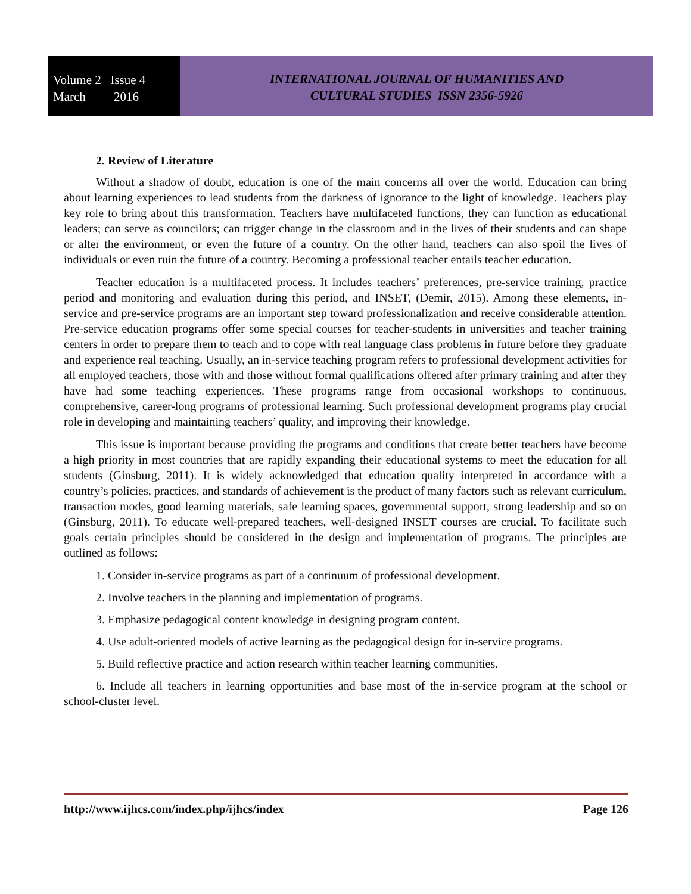Volume 2 Issue 4
March 2016
INTERNATIONAL JOURNAL OF HUMANITIES AND
CULTURAL STUDIES ISSN 2356-5926
2. Review of Literature
Without a shadow of doubt, education is one of the main concerns all over the world. Education can bring about learning experiences to lead students from the darkness of ignorance to the light of knowledge. Teachers play key role to bring about this transformation. Teachers have multifaceted functions, they can function as educational leaders; can serve as councilors; can trigger change in the classroom and in the lives of their students and can shape or alter the environment, or even the future of a country. On the other hand, teachers can also spoil the lives of individuals or even ruin the future of a country. Becoming a professional teacher entails teacher education.
Teacher education is a multifaceted process. It includes teachers’ preferences, pre-service training, practice period and monitoring and evaluation during this period, and INSET, (Demir, 2015). Among these elements, in-service and pre-service programs are an important step toward professionalization and receive considerable attention. Pre-service education programs offer some special courses for teacher-students in universities and teacher training centers in order to prepare them to teach and to cope with real language class problems in future before they graduate and experience real teaching. Usually, an in-service teaching program refers to professional development activities for all employed teachers, those with and those without formal qualifications offered after primary training and after they have had some teaching experiences. These programs range from occasional workshops to continuous, comprehensive, career-long programs of professional learning. Such professional development programs play crucial role in developing and maintaining teachers’ quality, and improving their knowledge.
This issue is important because providing the programs and conditions that create better teachers have become a high priority in most countries that are rapidly expanding their educational systems to meet the education for all students (Ginsburg, 2011). It is widely acknowledged that education quality interpreted in accordance with a country’s policies, practices, and standards of achievement is the product of many factors such as relevant curriculum, transaction modes, good learning materials, safe learning spaces, governmental support, strong leadership and so on (Ginsburg, 2011). To educate well-prepared teachers, well-designed INSET courses are crucial. To facilitate such goals certain principles should be considered in the design and implementation of programs. The principles are outlined as follows:
1. Consider in-service programs as part of a continuum of professional development.
2. Involve teachers in the planning and implementation of programs.
3. Emphasize pedagogical content knowledge in designing program content.
4. Use adult-oriented models of active learning as the pedagogical design for in-service programs.
5. Build reflective practice and action research within teacher learning communities.
6. Include all teachers in learning opportunities and base most of the in-service program at the school or school-cluster level.
http://www.ijhcs.com/index.php/ijhcs/index Page 126